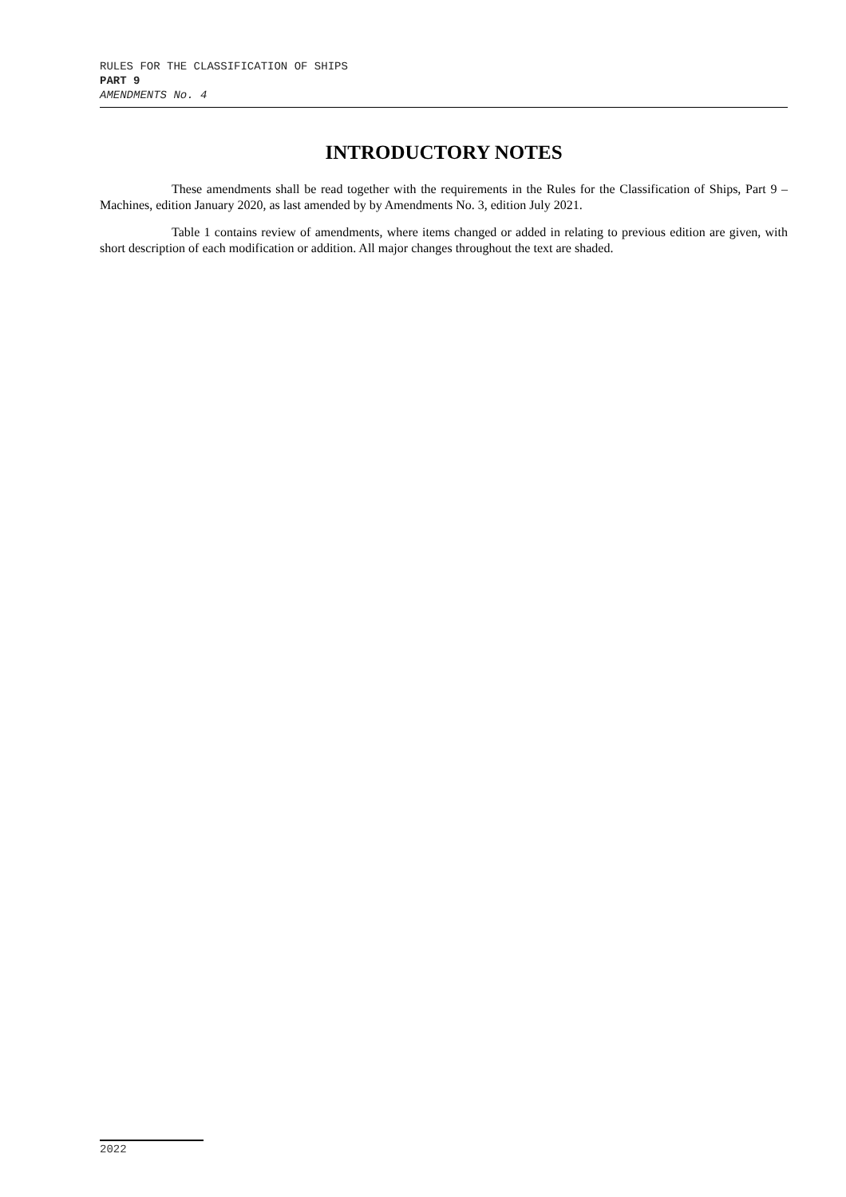RULES FOR THE CLASSIFICATION OF SHIPS
PART 9
AMENDMENTS No. 4
INTRODUCTORY NOTES
These amendments shall be read together with the requirements in the Rules for the Classification of Ships, Part 9 – Machines, edition January 2020, as last amended by by Amendments No. 3, edition July 2021.
Table 1 contains review of amendments, where items changed or added in relating to previous edition are given, with short description of each modification or addition. All major changes throughout the text are shaded.
2022